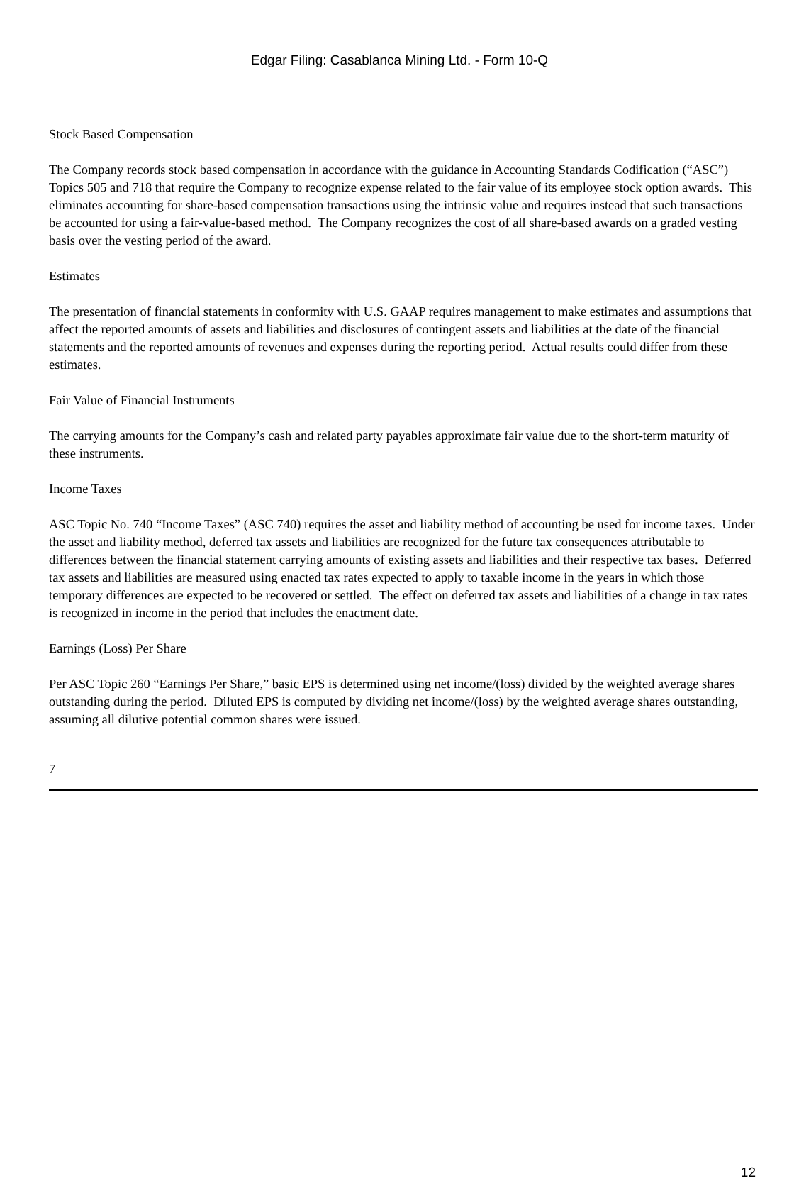Edgar Filing: Casablanca Mining Ltd. - Form 10-Q
Stock Based Compensation
The Company records stock based compensation in accordance with the guidance in Accounting Standards Codification (“ASC”) Topics 505 and 718 that require the Company to recognize expense related to the fair value of its employee stock option awards. This eliminates accounting for share-based compensation transactions using the intrinsic value and requires instead that such transactions be accounted for using a fair-value-based method. The Company recognizes the cost of all share-based awards on a graded vesting basis over the vesting period of the award.
Estimates
The presentation of financial statements in conformity with U.S. GAAP requires management to make estimates and assumptions that affect the reported amounts of assets and liabilities and disclosures of contingent assets and liabilities at the date of the financial statements and the reported amounts of revenues and expenses during the reporting period. Actual results could differ from these estimates.
Fair Value of Financial Instruments
The carrying amounts for the Company’s cash and related party payables approximate fair value due to the short-term maturity of these instruments.
Income Taxes
ASC Topic No. 740 “Income Taxes” (ASC 740) requires the asset and liability method of accounting be used for income taxes. Under the asset and liability method, deferred tax assets and liabilities are recognized for the future tax consequences attributable to differences between the financial statement carrying amounts of existing assets and liabilities and their respective tax bases. Deferred tax assets and liabilities are measured using enacted tax rates expected to apply to taxable income in the years in which those temporary differences are expected to be recovered or settled. The effect on deferred tax assets and liabilities of a change in tax rates is recognized in income in the period that includes the enactment date.
Earnings (Loss) Per Share
Per ASC Topic 260 “Earnings Per Share,” basic EPS is determined using net income/(loss) divided by the weighted average shares outstanding during the period. Diluted EPS is computed by dividing net income/(loss) by the weighted average shares outstanding, assuming all dilutive potential common shares were issued.
7
12